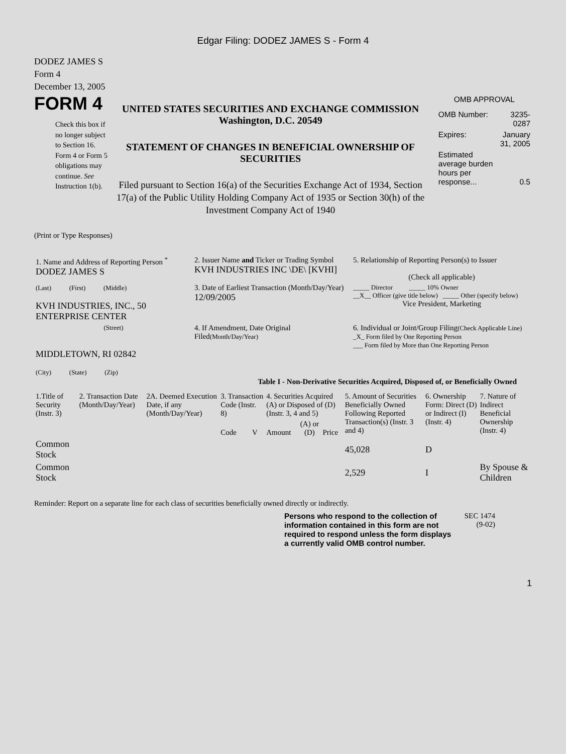Edgar Filing: DODEZ JAMES S - Form 4
DODEZ JAMES S
Form 4
December 13, 2005
FORM 4
Check this box if no longer subject to Section 16. Form 4 or Form 5 obligations may continue. See Instruction 1(b).
UNITED STATES SECURITIES AND EXCHANGE COMMISSION
Washington, D.C. 20549
STATEMENT OF CHANGES IN BENEFICIAL OWNERSHIP OF SECURITIES
Filed pursuant to Section 16(a) of the Securities Exchange Act of 1934, Section 17(a) of the Public Utility Holding Company Act of 1935 or Section 30(h) of the Investment Company Act of 1940
OMB APPROVAL
| OMB Number: | 3235-0287 |
| Expires: | January 31, 2005 |
| Estimated average burden hours per response... | 0.5 |
(Print or Type Responses)
| 1. Name and Address of Reporting Person <sup>*</sup> DODEZ JAMES S | 2. Issuer Name and Ticker or Trading Symbol KVH INDUSTRIES INC \DE\ [KVHI] | 5. Relationship of Reporting Person(s) to Issuer (Check all applicable) |
| (Last) (First) (Middle) KVH INDUSTRIES, INC., 50 ENTERPRISE CENTER | 3. Date of Earliest Transaction (Month/Day/Year) 12/09/2005 | _____ Director _____ 10% Owner __X__ Officer (give title below) _____ Other (specify below) Vice President, Marketing |
| (Street) MIDDLETOWN, RI 02842 (City) (State) (Zip) | 4. If Amendment, Date Original Filed (Month/Day/Year) | 6. Individual or Joint/Group Filing (Check Applicable Line) _X_ Form filed by One Reporting Person ___ Form filed by More than One Reporting Person |
Table I - Non-Derivative Securities Acquired, Disposed of, or Beneficially Owned
| 1.Title of Security (Instr. 3) | 2. Transaction Date (Month/Day/Year) | 2A. Deemed Execution Date, if any (Month/Day/Year) | 3. Transaction Code (Instr. 8) | | 4. Securities Acquired (A) or Disposed of (D) (Instr. 3, 4 and 5) | | | 5. Amount of Securities Beneficially Owned Following Reported Transaction(s) (Instr. 3 and 4) | 6. Ownership Form: Direct (D) or Indirect (I) (Instr. 4) | 7. Nature of Indirect Beneficial Ownership (Instr. 4) |
| --- | --- | --- | --- | --- | --- | --- | --- | --- | --- | --- |
| | | | Code | V | Amount | (A) or (D) | Price | | | |
| Common Stock | | | | | | | | 45,028 | D | |
| Common Stock | | | | | | | | 2,529 | I | By Spouse & Children |
Reminder: Report on a separate line for each class of securities beneficially owned directly or indirectly.
Persons who respond to the collection of information contained in this form are not required to respond unless the form displays a currently valid OMB control number.
SEC 1474
(9-02)
1